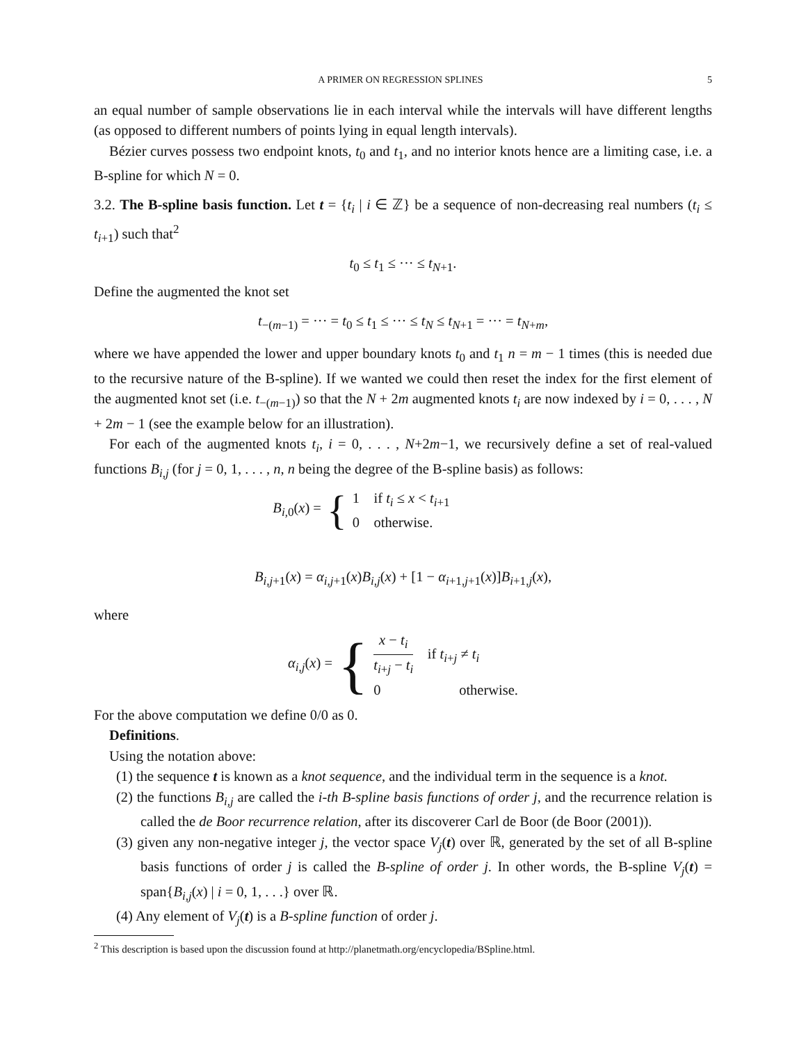A PRIMER ON REGRESSION SPLINES 5
an equal number of sample observations lie in each interval while the intervals will have different lengths (as opposed to different numbers of points lying in equal length intervals).
Bézier curves possess two endpoint knots, t<sub>0</sub> and t<sub>1</sub>, and no interior knots hence are a limiting case, i.e. a B-spline for which N = 0.
3.2. The B-spline basis function. Let t = {t<sub>i</sub> | i ∈ ℤ} be a sequence of non-decreasing real numbers (t<sub>i</sub> ≤ t<sub>i+1</sub>) such that<sup>2</sup>
t<sub>0</sub> ≤ t<sub>1</sub> ≤ ··· ≤ t<sub>N+1</sub>.
Define the augmented the knot set
t<sub>−(m−1)</sub> = ··· = t<sub>0</sub> ≤ t<sub>1</sub> ≤ ··· ≤ t<sub>N</sub> ≤ t<sub>N+1</sub> = ··· = t<sub>N+m</sub>,
where we have appended the lower and upper boundary knots t<sub>0</sub> and t<sub>1</sub> n = m − 1 times (this is needed due to the recursive nature of the B-spline). If we wanted we could then reset the index for the first element of the augmented knot set (i.e. t<sub>−(m−1)</sub>) so that the N + 2m augmented knots t<sub>i</sub> are now indexed by i = 0, . . . , N + 2m − 1 (see the example below for an illustration).
For each of the augmented knots t<sub>i</sub>, i = 0, . . . , N+2m−1, we recursively define a set of real-valued functions B<sub>i,j</sub> (for j = 0, 1, . . . , n, n being the degree of the B-spline basis) as follows:
B<sub>i,0</sub>(x) = { 1 if t<sub>i</sub> ≤ x < t<sub>i+1</sub>
0 otherwise.
B<sub>i,j+1</sub>(x) = α<sub>i,j+1</sub>(x)B<sub>i,j</sub>(x) + [1 − α<sub>i+1,j+1</sub>(x)]B<sub>i+1,j</sub>(x),
where
α<sub>i,j</sub>(x) = { x − t<sub>i</sub> t<sub>i+j</sub> − t<sub>i</sub> if t<sub>i+j</sub> ≠ t<sub>i</sub>
0 otherwise.
For the above computation we define 0/0 as 0.
Definitions.
Using the notation above:
(1) the sequence t is known as a knot sequence, and the individual term in the sequence is a knot.
(2) the functions B<sub>i,j</sub> are called the i-th B-spline basis functions of order j, and the recurrence relation is called the de Boor recurrence relation, after its discoverer Carl de Boor (de Boor (2001)).
(3) given any non-negative integer j, the vector space V<sub>j</sub>(t) over ℝ, generated by the set of all B-spline basis functions of order j is called the B-spline of order j. In other words, the B-spline V<sub>j</sub>(t) = span{B<sub>i,j</sub>(x) | i = 0, 1, . . .} over ℝ.
(4) Any element of V<sub>j</sub>(t) is a B-spline function of order j.
<sup>2</sup> This description is based upon the discussion found at http://planetmath.org/encyclopedia/BSpline.html.